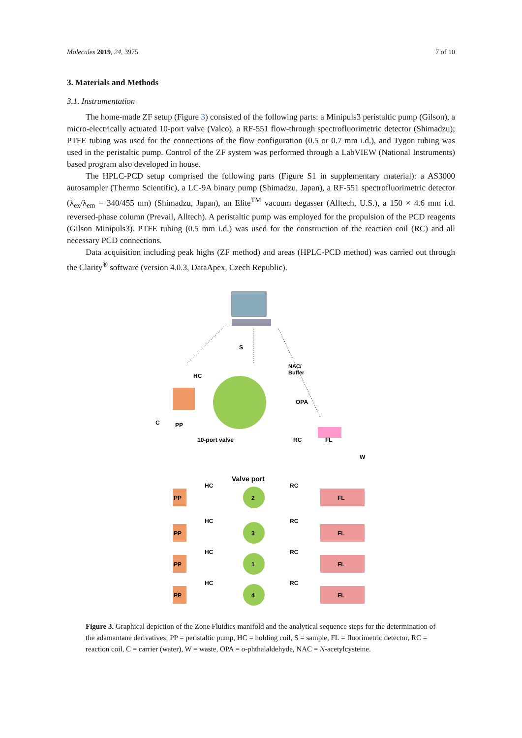Molecules 2019, 24, 3975 7 of 10
3. Materials and Methods
3.1. Instrumentation
The home-made ZF setup (Figure 3) consisted of the following parts: a Minipuls3 peristaltic pump (Gilson), a micro-electrically actuated 10-port valve (Valco), a RF-551 flow-through spectrofluorimetric detector (Shimadzu); PTFE tubing was used for the connections of the flow configuration (0.5 or 0.7 mm i.d.), and Tygon tubing was used in the peristaltic pump. Control of the ZF system was performed through a LabVIEW (National Instruments) based program also developed in house.
The HPLC-PCD setup comprised the following parts (Figure S1 in supplementary material): a AS3000 autosampler (Thermo Scientific), a LC-9A binary pump (Shimadzu, Japan), a RF-551 spectrofluorimetric detector (λ<sub>ex</sub>/λ<sub>em</sub> = 340/455 nm) (Shimadzu, Japan), an Elite<sup>TM</sup> vacuum degasser (Alltech, U.S.), a 150 × 4.6 mm i.d. reversed-phase column (Prevail, Alltech). A peristaltic pump was employed for the propulsion of the PCD reagents (Gilson Minipuls3). PTFE tubing (0.5 mm i.d.) was used for the construction of the reaction coil (RC) and all necessary PCD connections.
Data acquisition including peak highs (ZF method) and areas (HPLC-PCD method) was carried out through the Clarity<sup>®</sup> software (version 4.0.3, DataApex, Czech Republic).
S
NAC/
Buffer
HC
OPA
C
PP
10-port valve
RC
FL
W
Valve port
PP
HC
RC
2
FL
PP
HC
RC
3
FL
PP
HC
RC
1
FL
PP
HC
RC
4
FL
Figure 3. Graphical depiction of the Zone Fluidics manifold and the analytical sequence steps for the determination of the adamantane derivatives; PP = peristaltic pump, HC = holding coil, S = sample, FL = fluorimetric detector, RC = reaction coil, C = carrier (water), W = waste, OPA = o-phthalaldehyde, NAC = N-acetylcysteine.